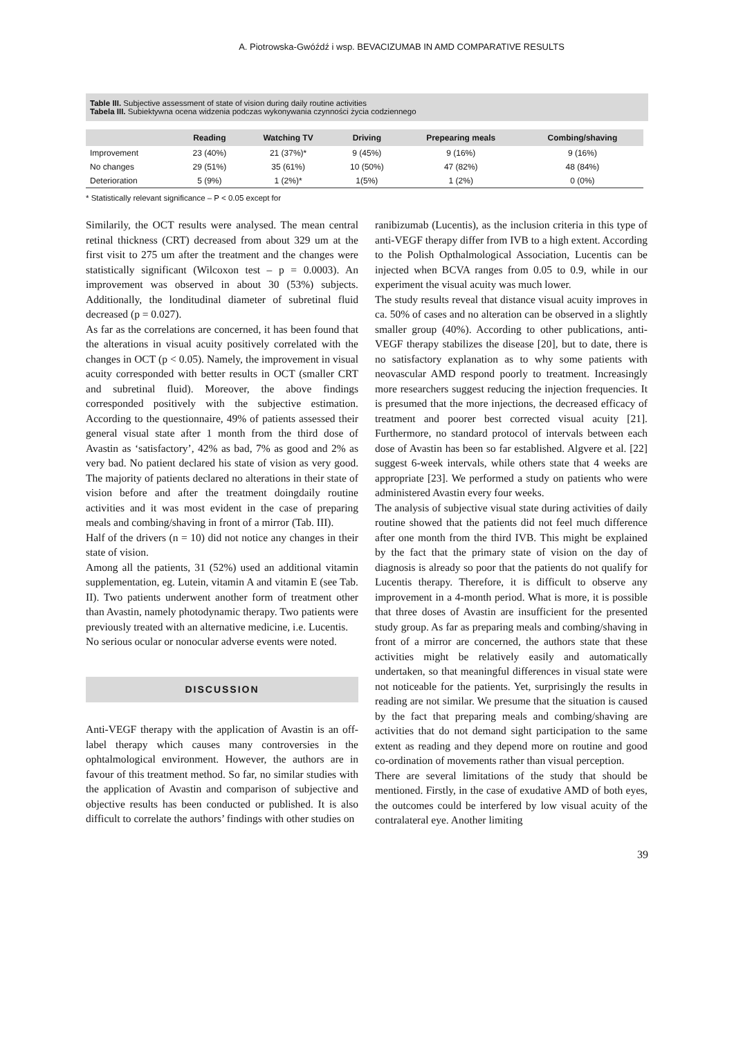A. Piotrowska-Gwóźdź i wsp. BEVACIZUMAB IN AMD COMPARATIVE RESULTS
Table III. Subjective assessment of state of vision during daily routine activities
Tabela III. Subiektywna ocena widzenia podczas wykonywania czynności życia codziennego
| | Reading | Watching TV | Driving | Prepearing meals | Combing/shaving |
| --- | --- | --- | --- | --- | --- |
| Improvement | 23 (40%) | 21 (37%)* | 9 (45%) | 9 (16%) | 9 (16%) |
| No changes | 29 (51%) | 35 (61%) | 10 (50%) | 47 (82%) | 48 (84%) |
| Deterioration | 5 (9%) | 1 (2%)* | 1(5%) | 1 (2%) | 0 (0%) |
* Statistically relevant significance – P < 0.05 except for
Similarily, the OCT results were analysed. The mean central retinal thickness (CRT) decreased from about 329 um at the first visit to 275 um after the treatment and the changes were statistically significant (Wilcoxon test – p = 0.0003). An improvement was observed in about 30 (53%) subjects. Additionally, the londitudinal diameter of subretinal fluid decreased (p = 0.027).
As far as the correlations are concerned, it has been found that the alterations in visual acuity positively correlated with the changes in OCT (p < 0.05). Namely, the improvement in visual acuity corresponded with better results in OCT (smaller CRT and subretinal fluid). Moreover, the above findings corresponded positively with the subjective estimation. According to the questionnaire, 49% of patients assessed their general visual state after 1 month from the third dose of Avastin as ‘satisfactory’, 42% as bad, 7% as good and 2% as very bad. No patient declared his state of vision as very good. The majority of patients declared no alterations in their state of vision before and after the treatment doingdaily routine activities and it was most evident in the case of preparing meals and combing/shaving in front of a mirror (Tab. III).
Half of the drivers (n = 10) did not notice any changes in their state of vision.
Among all the patients, 31 (52%) used an additional vitamin supplementation, eg. Lutein, vitamin A and vitamin E (see Tab. II). Two patients underwent another form of treatment other than Avastin, namely photodynamic therapy. Two patients were previously treated with an alternative medicine, i.e. Lucentis.
No serious ocular or nonocular adverse events were noted.
DISCUSSION
Anti-VEGF therapy with the application of Avastin is an off-label therapy which causes many controversies in the ophtalmological environment. However, the authors are in favour of this treatment method. So far, no similar studies with the application of Avastin and comparison of subjective and objective results has been conducted or published. It is also difficult to correlate the authors’ findings with other studies on
ranibizumab (Lucentis), as the inclusion criteria in this type of anti-VEGF therapy differ from IVB to a high extent. According to the Polish Opthalmological Association, Lucentis can be injected when BCVA ranges from 0.05 to 0.9, while in our experiment the visual acuity was much lower.
The study results reveal that distance visual acuity improves in ca. 50% of cases and no alteration can be observed in a slightly smaller group (40%). According to other publications, anti-VEGF therapy stabilizes the disease [20], but to date, there is no satisfactory explanation as to why some patients with neovascular AMD respond poorly to treatment. Increasingly more researchers suggest reducing the injection frequencies. It is presumed that the more injections, the decreased efficacy of treatment and poorer best corrected visual acuity [21]. Furthermore, no standard protocol of intervals between each dose of Avastin has been so far established. Algvere et al. [22] suggest 6-week intervals, while others state that 4 weeks are appropriate [23]. We performed a study on patients who were administered Avastin every four weeks.
The analysis of subjective visual state during activities of daily routine showed that the patients did not feel much difference after one month from the third IVB. This might be explained by the fact that the primary state of vision on the day of diagnosis is already so poor that the patients do not qualify for Lucentis therapy. Therefore, it is difficult to observe any improvement in a 4-month period. What is more, it is possible that three doses of Avastin are insufficient for the presented study group. As far as preparing meals and combing/shaving in front of a mirror are concerned, the authors state that these activities might be relatively easily and automatically undertaken, so that meaningful differences in visual state were not noticeable for the patients. Yet, surprisingly the results in reading are not similar. We presume that the situation is caused by the fact that preparing meals and combing/shaving are activities that do not demand sight participation to the same extent as reading and they depend more on routine and good co-ordination of movements rather than visual perception.
There are several limitations of the study that should be mentioned. Firstly, in the case of exudative AMD of both eyes, the outcomes could be interfered by low visual acuity of the contralateral eye. Another limiting
39